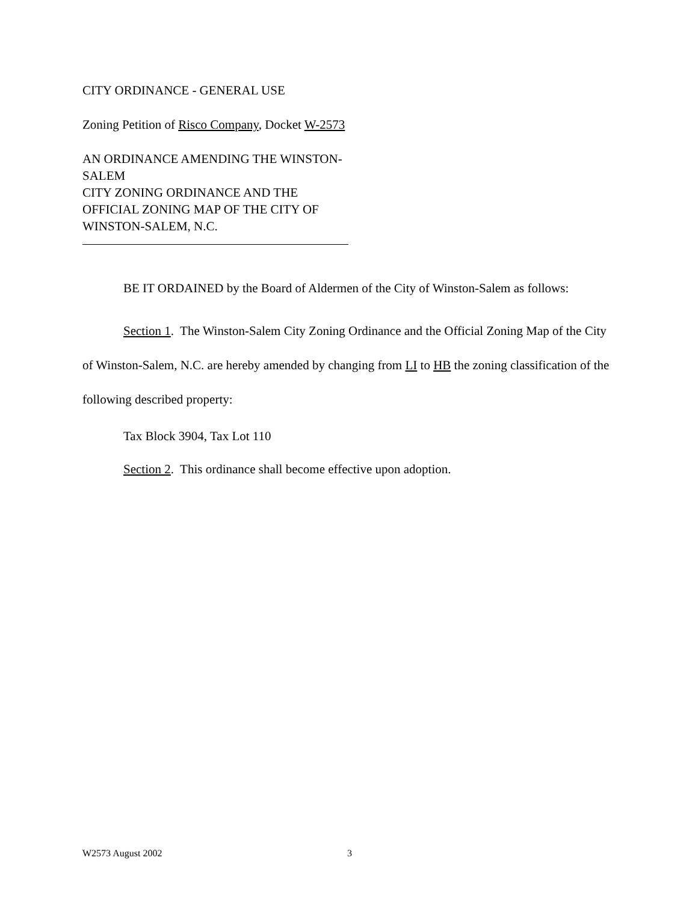CITY ORDINANCE - GENERAL USE
Zoning Petition of Risco Company, Docket W-2573
AN ORDINANCE AMENDING THE WINSTON-
SALEM
CITY ZONING ORDINANCE AND THE
OFFICIAL ZONING MAP OF THE CITY OF
WINSTON-SALEM, N.C.
BE IT ORDAINED by the Board of Aldermen of the City of Winston-Salem as follows:
Section 1. The Winston-Salem City Zoning Ordinance and the Official Zoning Map of the City of Winston-Salem, N.C. are hereby amended by changing from LI to HB the zoning classification of the following described property:
Tax Block 3904, Tax Lot 110
Section 2. This ordinance shall become effective upon adoption.
W2573 August 2002 3